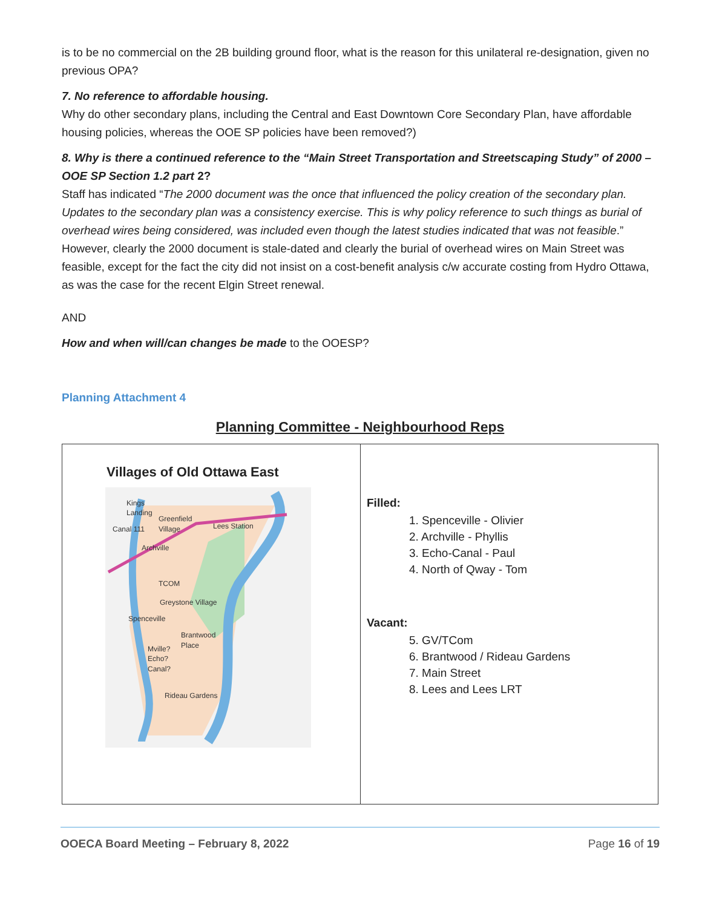is to be no commercial on the 2B building ground floor, what is the reason for this unilateral re-designation, given no previous OPA?
7. No reference to affordable housing.
Why do other secondary plans, including the Central and East Downtown Core Secondary Plan, have affordable housing policies, whereas the OOE SP policies have been removed?)
8. Why is there a continued reference to the “Main Street Transportation and Streetscaping Study” of 2000 – OOE SP Section 1.2 part 2?
Staff has indicated “The 2000 document was the once that influenced the policy creation of the secondary plan. Updates to the secondary plan was a consistency exercise. This is why policy reference to such things as burial of overhead wires being considered, was included even though the latest studies indicated that was not feasible.” However, clearly the 2000 document is stale-dated and clearly the burial of overhead wires on Main Street was feasible, except for the fact the city did not insist on a cost-benefit analysis c/w accurate costing from Hydro Ottawa, as was the case for the recent Elgin Street renewal.
AND
How and when will/can changes be made to the OOESP?
Planning Attachment 4
Planning Committee - Neighbourhood Reps
| Villages of Old Ottawa East Kings Landing Greenfield Village Canal 111 Lees Station Archville TCOM Greystone Village Spenceville Brantwood Place Mville? Echo? Canal? Rideau Gardens | Filled: 1. Spenceville - Olivier 2. Archville - Phyllis 3. Echo-Canal - Paul 4. North of Qway - Tom Vacant: 5. GV/TCom 6. Brantwood / Rideau Gardens 7. Main Street 8. Lees and Lees LRT |
OOECA Board Meeting – February 8, 2022 Page 16 of 19